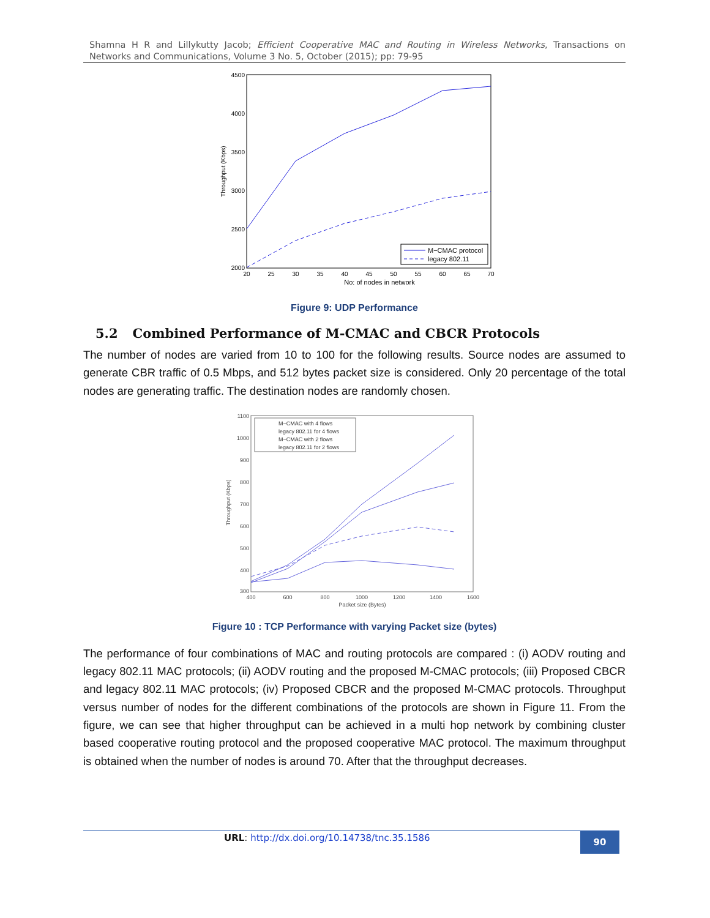Shamna H R and Lillykutty Jacob; Efficient Cooperative MAC and Routing in Wireless Networks, Transactions on Networks and Communications, Volume 3 No. 5, October (2015); pp: 79-95
4500
4000
3500
3000
2500
2000
20
25
30
35
40
45
50
55
60
65
70
No: of nodes in network
Throughput (Kbps)
M−CMAC protocol
legacy 802.11
Figure 9: UDP Performance
5.2 Combined Performance of M-CMAC and CBCR Protocols
The number of nodes are varied from 10 to 100 for the following results. Source nodes are assumed to generate CBR traffic of 0.5 Mbps, and 512 bytes packet size is considered. Only 20 percentage of the total nodes are generating traffic. The destination nodes are randomly chosen.
1100
1000
900
800
700
600
500
400
300
400
600
800
1000
1200
1400
1600
Packet size (Bytes)
Throughput (Kbps)
M−CMAC with 4 flows
legacy 802.11 for 4 flows
M−CMAC with 2 flows
legacy 802.11 for 2 flows
Figure 10 : TCP Performance with varying Packet size (bytes)
The performance of four combinations of MAC and routing protocols are compared : (i) AODV routing and legacy 802.11 MAC protocols; (ii) AODV routing and the proposed M-CMAC protocols; (iii) Proposed CBCR and legacy 802.11 MAC protocols; (iv) Proposed CBCR and the proposed M-CMAC protocols. Throughput versus number of nodes for the different combinations of the protocols are shown in Figure 11. From the figure, we can see that higher throughput can be achieved in a multi hop network by combining cluster based cooperative routing protocol and the proposed cooperative MAC protocol. The maximum throughput is obtained when the number of nodes is around 70. After that the throughput decreases.
URL: http://dx.doi.org/10.14738/tnc.35.1586
90